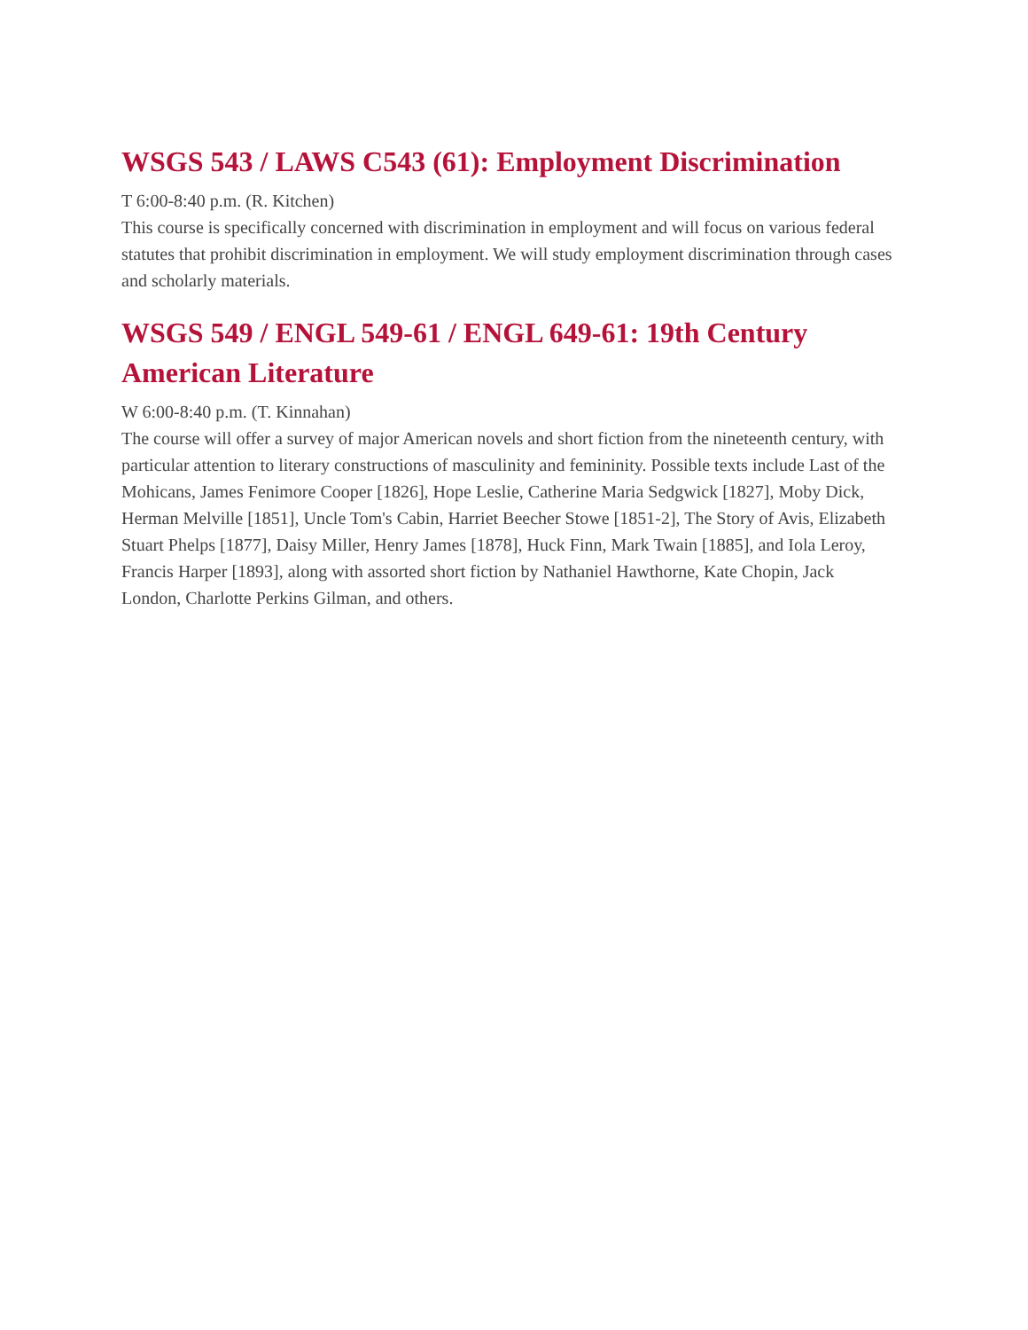WSGS 543 / LAWS C543 (61): Employment Discrimination
T 6:00-8:40 p.m. (R. Kitchen)
This course is specifically concerned with discrimination in employment and will focus on various federal statutes that prohibit discrimination in employment. We will study employment discrimination through cases and scholarly materials.
WSGS 549 / ENGL 549-61 / ENGL 649-61: 19th Century American Literature
W 6:00-8:40 p.m. (T. Kinnahan)
The course will offer a survey of major American novels and short fiction from the nineteenth century, with particular attention to literary constructions of masculinity and femininity. Possible texts include Last of the Mohicans, James Fenimore Cooper [1826], Hope Leslie, Catherine Maria Sedgwick [1827], Moby Dick, Herman Melville [1851], Uncle Tom's Cabin, Harriet Beecher Stowe [1851-2], The Story of Avis, Elizabeth Stuart Phelps [1877], Daisy Miller, Henry James [1878], Huck Finn, Mark Twain [1885], and Iola Leroy, Francis Harper [1893], along with assorted short fiction by Nathaniel Hawthorne, Kate Chopin, Jack London, Charlotte Perkins Gilman, and others.